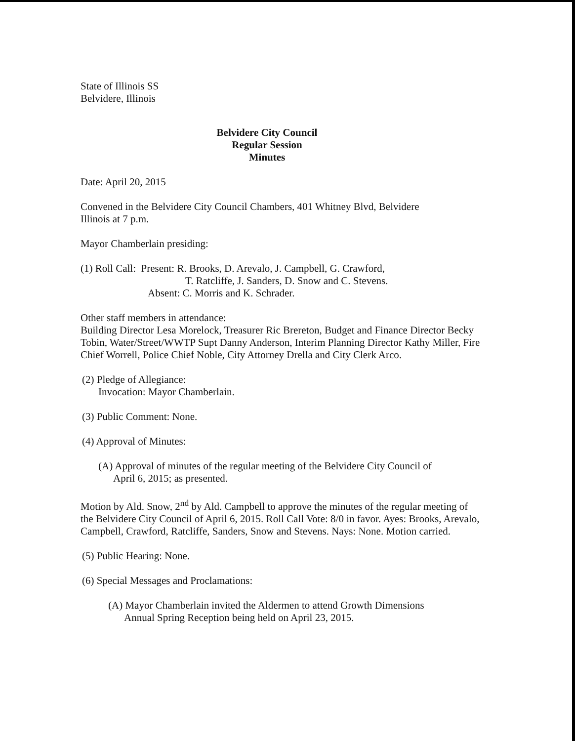State of Illinois SS
Belvidere, Illinois
Belvidere City Council
Regular Session
Minutes
Date: April 20, 2015
Convened in the Belvidere City Council Chambers, 401 Whitney Blvd, Belvidere
Illinois at 7 p.m.
Mayor Chamberlain presiding:
(1) Roll Call: Present: R. Brooks, D. Arevalo, J. Campbell, G. Crawford,
T. Ratcliffe, J. Sanders, D. Snow and C. Stevens.
Absent: C. Morris and K. Schrader.
Other staff members in attendance:
Building Director Lesa Morelock, Treasurer Ric Brereton, Budget and Finance Director Becky Tobin, Water/Street/WWTP Supt Danny Anderson, Interim Planning Director Kathy Miller, Fire Chief Worrell, Police Chief Noble, City Attorney Drella and City Clerk Arco.
(2) Pledge of Allegiance:
Invocation: Mayor Chamberlain.
(3) Public Comment: None.
(4) Approval of Minutes:
(A) Approval of minutes of the regular meeting of the Belvidere City Council of
April 6, 2015; as presented.
Motion by Ald. Snow, 2<sup>nd</sup> by Ald. Campbell to approve the minutes of the regular meeting of the Belvidere City Council of April 6, 2015. Roll Call Vote: 8/0 in favor. Ayes: Brooks, Arevalo, Campbell, Crawford, Ratcliffe, Sanders, Snow and Stevens. Nays: None. Motion carried.
(5) Public Hearing: None.
(6) Special Messages and Proclamations:
(A) Mayor Chamberlain invited the Aldermen to attend Growth Dimensions
Annual Spring Reception being held on April 23, 2015.